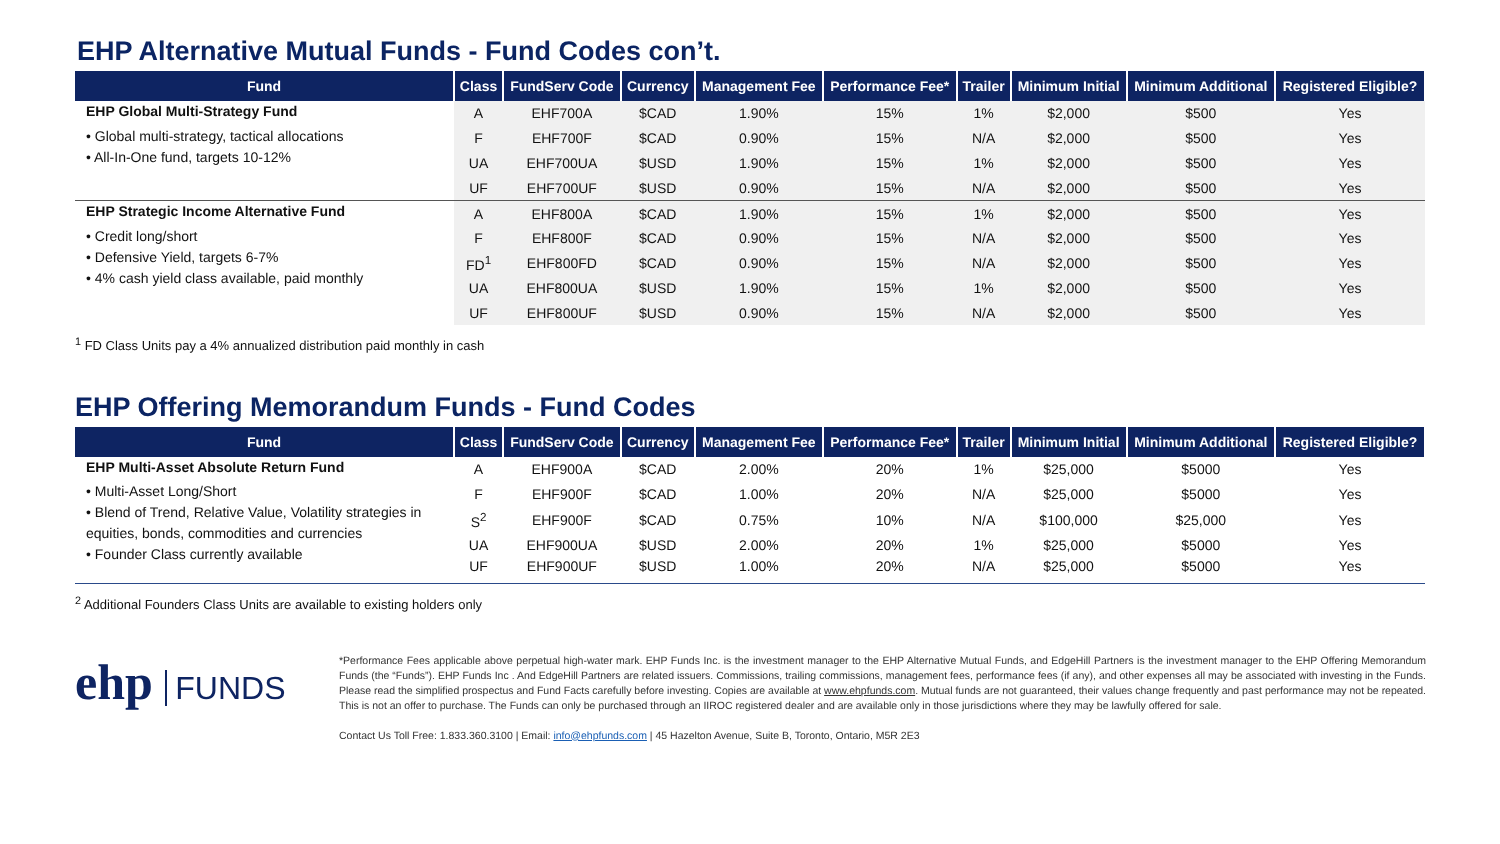EHP Alternative Mutual Funds - Fund Codes con’t.
| Fund | Class | FundServ Code | Currency | Management Fee | Performance Fee* | Trailer | Minimum Initial | Minimum Additional | Registered Eligible? |
| --- | --- | --- | --- | --- | --- | --- | --- | --- | --- |
| EHP Global Multi-Strategy Fund | A | EHF700A | $CAD | 1.90% | 15% | 1% | $2,000 | $500 | Yes |
| • Global multi-strategy, tactical allocations • All-In-One fund, targets 10-12% | F | EHF700F | $CAD | 0.90% | 15% | N/A | $2,000 | $500 | Yes |
| | UA | EHF700UA | $USD | 1.90% | 15% | 1% | $2,000 | $500 | Yes |
| | UF | EHF700UF | $USD | 0.90% | 15% | N/A | $2,000 | $500 | Yes |
| EHP Strategic Income Alternative Fund | A | EHF800A | $CAD | 1.90% | 15% | 1% | $2,000 | $500 | Yes |
| • Credit long/short • Defensive Yield, targets 6-7% • 4% cash yield class available, paid monthly | F | EHF800F | $CAD | 0.90% | 15% | N/A | $2,000 | $500 | Yes |
| | FD<sup>1</sup> | EHF800FD | $CAD | 0.90% | 15% | N/A | $2,000 | $500 | Yes |
| | UA | EHF800UA | $USD | 1.90% | 15% | 1% | $2,000 | $500 | Yes |
| | UF | EHF800UF | $USD | 0.90% | 15% | N/A | $2,000 | $500 | Yes |
<sup>1</sup> FD Class Units pay a 4% annualized distribution paid monthly in cash
EHP Offering Memorandum Funds - Fund Codes
| Fund | Class | FundServ Code | Currency | Management Fee | Performance Fee* | Trailer | Minimum Initial | Minimum Additional | Registered Eligible? |
| --- | --- | --- | --- | --- | --- | --- | --- | --- | --- |
| EHP Multi-Asset Absolute Return Fund | A | EHF900A | $CAD | 2.00% | 20% | 1% | $25,000 | $5000 | Yes |
| • Multi-Asset Long/Short • Blend of Trend, Relative Value, Volatility strategies in equities, bonds, commodities and currencies • Founder Class currently available | F | EHF900F | $CAD | 1.00% | 20% | N/A | $25,000 | $5000 | Yes |
| | S<sup>2</sup> | EHF900F | $CAD | 0.75% | 10% | N/A | $100,000 | $25,000 | Yes |
| | UA | EHF900UA | $USD | 2.00% | 20% | 1% | $25,000 | $5000 | Yes |
| | UF | EHF900UF | $USD | 1.00% | 20% | N/A | $25,000 | $5000 | Yes |
<sup>2</sup> Additional Founders Class Units are available to existing holders only
ehp FUNDS
*Performance Fees applicable above perpetual high-water mark. EHP Funds Inc. is the investment manager to the EHP Alternative Mutual Funds, and EdgeHill Partners is the investment manager to the EHP Offering Memorandum Funds (the “Funds”). EHP Funds Inc . And EdgeHill Partners are related issuers. Commissions, trailing commissions, management fees, performance fees (if any), and other expenses all may be associated with investing in the Funds. Please read the simplified prospectus and Fund Facts carefully before investing. Copies are available at www.ehpfunds.com. Mutual funds are not guaranteed, their values change frequently and past performance may not be repeated. This is not an offer to purchase. The Funds can only be purchased through an IIROC registered dealer and are available only in those jurisdictions where they may be lawfully offered for sale.
Contact Us Toll Free: 1.833.360.3100 | Email: info@ehpfunds.com | 45 Hazelton Avenue, Suite B, Toronto, Ontario, M5R 2E3